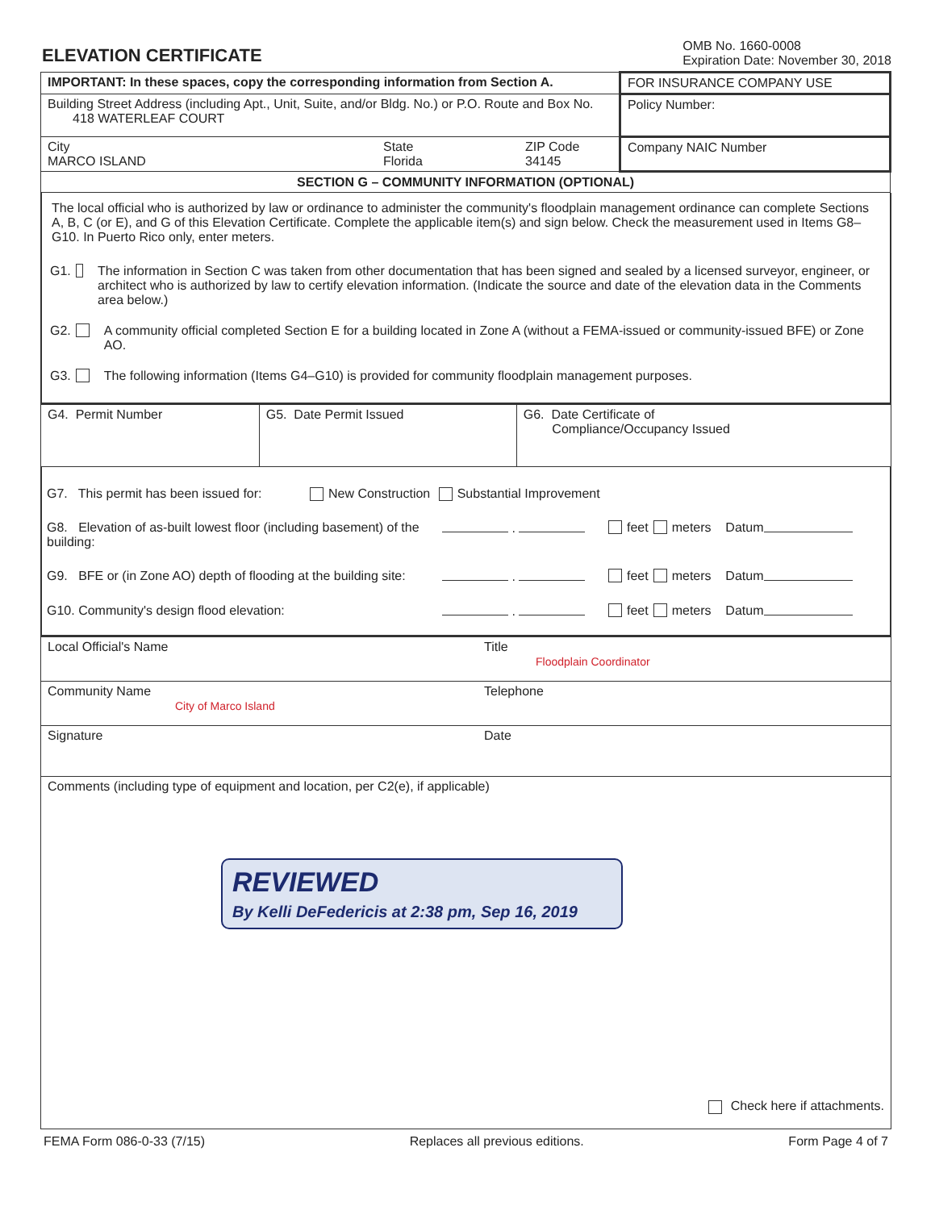ELEVATION CERTIFICATE
OMB No. 1660-0008
Expiration Date: November 30, 2018
| IMPORTANT: In these spaces, copy the corresponding information from Section A. | | | FOR INSURANCE COMPANY USE |
| Building Street Address (including Apt., Unit, Suite, and/or Bldg. No.) or P.O. Route and Box No. 418 WATERLEAF COURT | | | Policy Number: |
| City MARCO ISLAND | State Florida | ZIP Code 34145 | Company NAIC Number |
| SECTION G – COMMUNITY INFORMATION (OPTIONAL) | | | |
The local official who is authorized by law or ordinance to administer the community's floodplain management ordinance can complete Sections A, B, C (or E), and G of this Elevation Certificate. Complete the applicable item(s) and sign below. Check the measurement used in Items G8–G10. In Puerto Rico only, enter meters.
G1. The information in Section C was taken from other documentation that has been signed and sealed by a licensed surveyor, engineer, or architect who is authorized by law to certify elevation information. (Indicate the source and date of the elevation data in the Comments area below.)
G2. A community official completed Section E for a building located in Zone A (without a FEMA-issued or community-issued BFE) or Zone AO.
G3. The following information (Items G4–G10) is provided for community floodplain management purposes.
| G4. Permit Number | G5. Date Permit Issued | G6. Date Certificate of Compliance/Occupancy Issued |
G7. This permit has been issued for: New Construction Substantial Improvement
G8. Elevation of as-built lowest floor (including basement) of the building: . feet meters Datum
G9. BFE or (in Zone AO) depth of flooding at the building site: . feet meters Datum
G10. Community's design flood elevation: . feet meters Datum
| Local Official's Name | Title Floodplain Coordinator |
| Community Name City of Marco Island | Telephone |
| Signature | Date |
| Comments (including type of equipment and location, per C2(e), if applicable) REVIEWED By Kelli DeFedericis at 2:38 pm, Sep 16, 2019 Check here if attachments. | |
FEMA Form 086-0-33 (7/15) Replaces all previous editions. Form Page 4 of 7